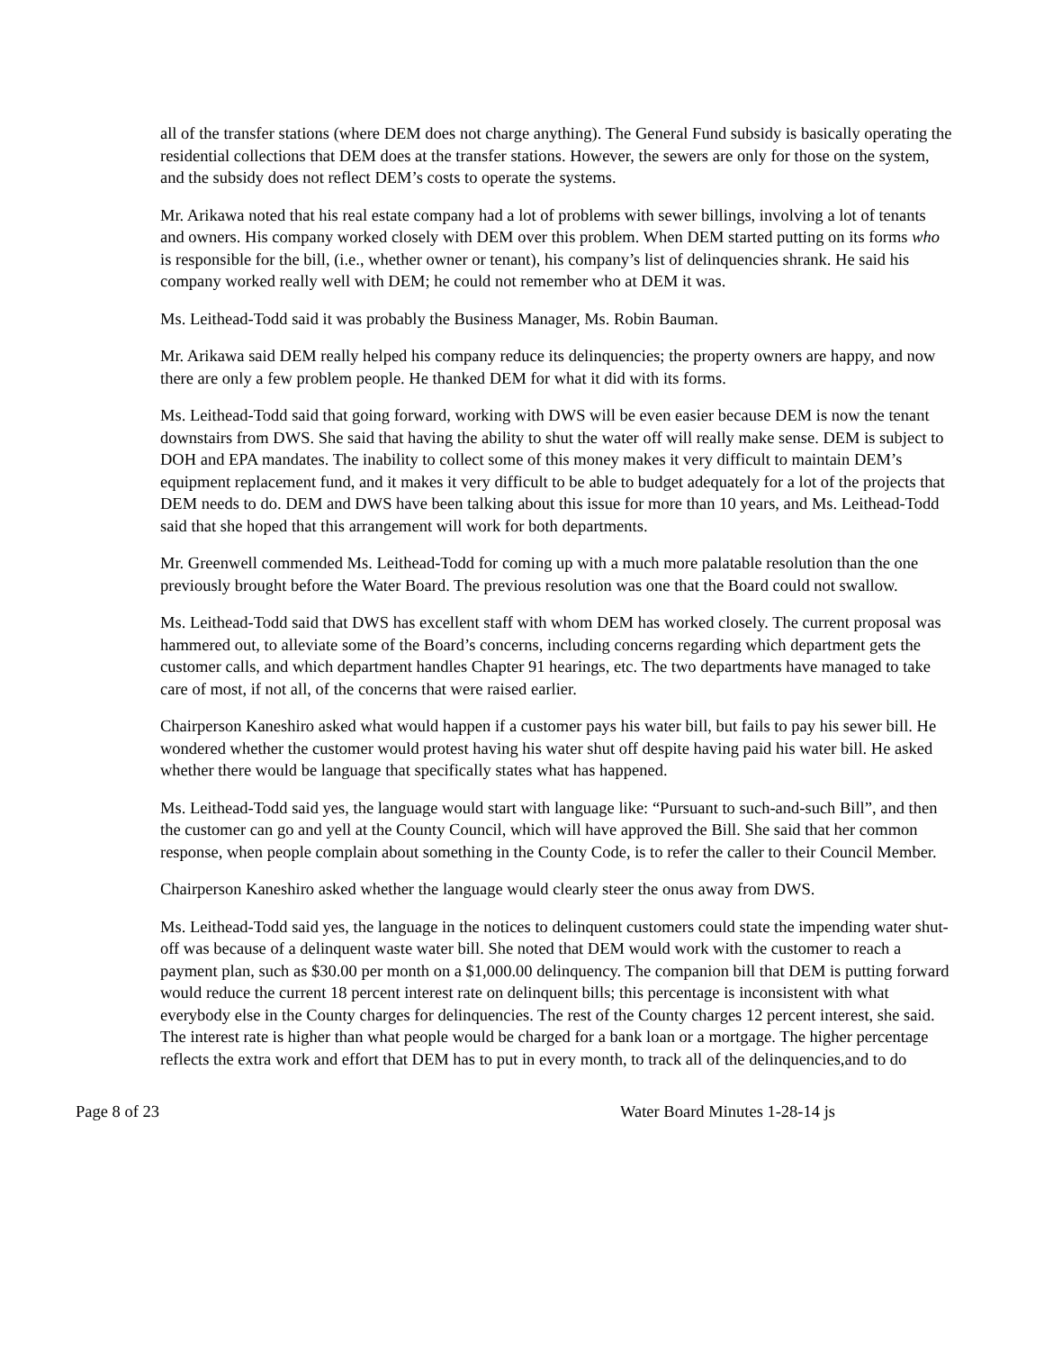all of the transfer stations (where DEM does not charge anything). The General Fund subsidy is basically operating the residential collections that DEM does at the transfer stations. However, the sewers are only for those on the system, and the subsidy does not reflect DEM’s costs to operate the systems.
Mr. Arikawa noted that his real estate company had a lot of problems with sewer billings, involving a lot of tenants and owners. His company worked closely with DEM over this problem. When DEM started putting on its forms who is responsible for the bill, (i.e., whether owner or tenant), his company’s list of delinquencies shrank. He said his company worked really well with DEM; he could not remember who at DEM it was.
Ms. Leithead-Todd said it was probably the Business Manager, Ms. Robin Bauman.
Mr. Arikawa said DEM really helped his company reduce its delinquencies; the property owners are happy, and now there are only a few problem people. He thanked DEM for what it did with its forms.
Ms. Leithead-Todd said that going forward, working with DWS will be even easier because DEM is now the tenant downstairs from DWS. She said that having the ability to shut the water off will really make sense. DEM is subject to DOH and EPA mandates. The inability to collect some of this money makes it very difficult to maintain DEM’s equipment replacement fund, and it makes it very difficult to be able to budget adequately for a lot of the projects that DEM needs to do. DEM and DWS have been talking about this issue for more than 10 years, and Ms. Leithead-Todd said that she hoped that this arrangement will work for both departments.
Mr. Greenwell commended Ms. Leithead-Todd for coming up with a much more palatable resolution than the one previously brought before the Water Board. The previous resolution was one that the Board could not swallow.
Ms. Leithead-Todd said that DWS has excellent staff with whom DEM has worked closely. The current proposal was hammered out, to alleviate some of the Board’s concerns, including concerns regarding which department gets the customer calls, and which department handles Chapter 91 hearings, etc. The two departments have managed to take care of most, if not all, of the concerns that were raised earlier.
Chairperson Kaneshiro asked what would happen if a customer pays his water bill, but fails to pay his sewer bill. He wondered whether the customer would protest having his water shut off despite having paid his water bill. He asked whether there would be language that specifically states what has happened.
Ms. Leithead-Todd said yes, the language would start with language like: “Pursuant to such-and-such Bill”, and then the customer can go and yell at the County Council, which will have approved the Bill. She said that her common response, when people complain about something in the County Code, is to refer the caller to their Council Member.
Chairperson Kaneshiro asked whether the language would clearly steer the onus away from DWS.
Ms. Leithead-Todd said yes, the language in the notices to delinquent customers could state the impending water shut-off was because of a delinquent waste water bill. She noted that DEM would work with the customer to reach a payment plan, such as $30.00 per month on a $1,000.00 delinquency. The companion bill that DEM is putting forward would reduce the current 18 percent interest rate on delinquent bills; this percentage is inconsistent with what everybody else in the County charges for delinquencies. The rest of the County charges 12 percent interest, she said. The interest rate is higher than what people would be charged for a bank loan or a mortgage. The higher percentage reflects the extra work and effort that DEM has to put in every month, to track all of the delinquencies,and to do
Page 8 of 23 Water Board Minutes 1-28-14 js